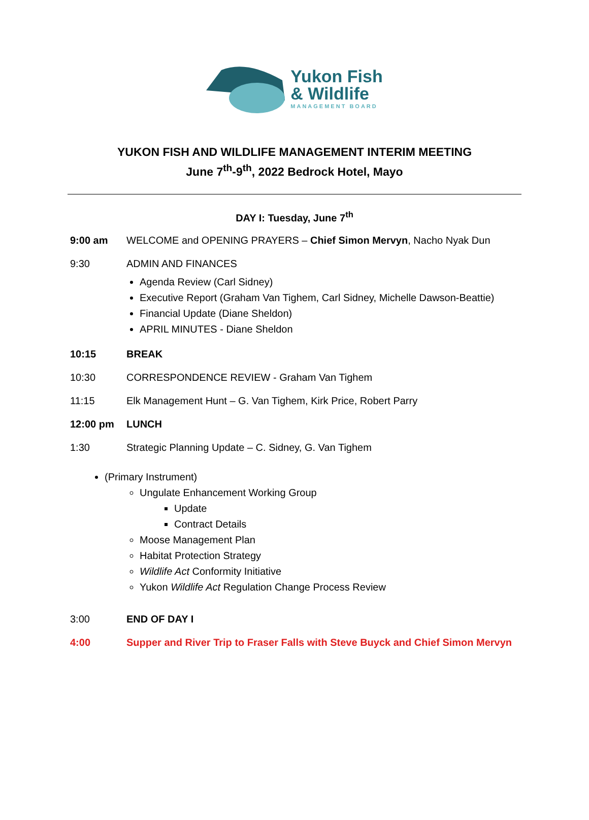Yukon Fish
& Wildlife
MANAGEMENT BOARD
YUKON FISH AND WILDLIFE MANAGEMENT INTERIM MEETING
June 7<sup>th</sup>-9<sup>th</sup>, 2022 Bedrock Hotel, Mayo
DAY I: Tuesday, June 7<sup>th</sup>
9:00 am WELCOME and OPENING PRAYERS – Chief Simon Mervyn, Nacho Nyak Dun
9:30 ADMIN AND FINANCES
Agenda Review (Carl Sidney)
Executive Report (Graham Van Tighem, Carl Sidney, Michelle Dawson-Beattie)
Financial Update (Diane Sheldon)
APRIL MINUTES - Diane Sheldon
10:15 BREAK
10:30 CORRESPONDENCE REVIEW - Graham Van Tighem
11:15 Elk Management Hunt – G. Van Tighem, Kirk Price, Robert Parry
12:00 pm LUNCH
1:30 Strategic Planning Update – C. Sidney, G. Van Tighem
(Primary Instrument)
Ungulate Enhancement Working Group
Update
Contract Details
Moose Management Plan
Habitat Protection Strategy
Wildlife Act Conformity Initiative
Yukon Wildlife Act Regulation Change Process Review
3:00 END OF DAY I
4:00 Supper and River Trip to Fraser Falls with Steve Buyck and Chief Simon Mervyn